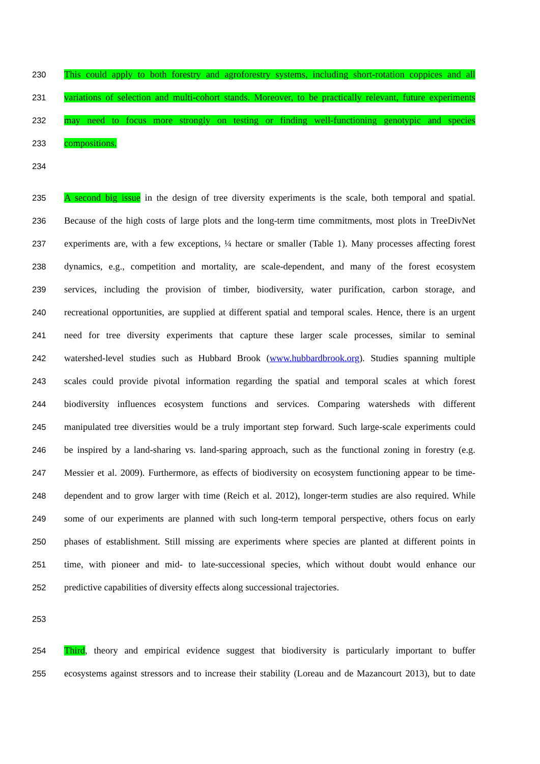230 This could apply to both forestry and agroforestry systems, including short-rotation coppices and all
231 variations of selection and multi-cohort stands. Moreover, to be practically relevant, future experiments
232 may need to focus more strongly on testing or finding well-functioning genotypic and species
233 compositions.
234
235 A second big issue in the design of tree diversity experiments is the scale, both temporal and spatial.
236 Because of the high costs of large plots and the long-term time commitments, most plots in TreeDivNet
237 experiments are, with a few exceptions, ¼ hectare or smaller (Table 1). Many processes affecting forest
238 dynamics, e.g., competition and mortality, are scale-dependent, and many of the forest ecosystem
239 services, including the provision of timber, biodiversity, water purification, carbon storage, and
240 recreational opportunities, are supplied at different spatial and temporal scales. Hence, there is an urgent
241 need for tree diversity experiments that capture these larger scale processes, similar to seminal
242 watershed-level studies such as Hubbard Brook (www.hubbardbrook.org). Studies spanning multiple
243 scales could provide pivotal information regarding the spatial and temporal scales at which forest
244 biodiversity influences ecosystem functions and services. Comparing watersheds with different
245 manipulated tree diversities would be a truly important step forward. Such large-scale experiments could
246 be inspired by a land-sharing vs. land-sparing approach, such as the functional zoning in forestry (e.g.
247 Messier et al. 2009). Furthermore, as effects of biodiversity on ecosystem functioning appear to be time-
248 dependent and to grow larger with time (Reich et al. 2012), longer-term studies are also required. While
249 some of our experiments are planned with such long-term temporal perspective, others focus on early
250 phases of establishment. Still missing are experiments where species are planted at different points in
251 time, with pioneer and mid- to late-successional species, which without doubt would enhance our
252 predictive capabilities of diversity effects along successional trajectories.
253
254 Third, theory and empirical evidence suggest that biodiversity is particularly important to buffer
255 ecosystems against stressors and to increase their stability (Loreau and de Mazancourt 2013), but to date